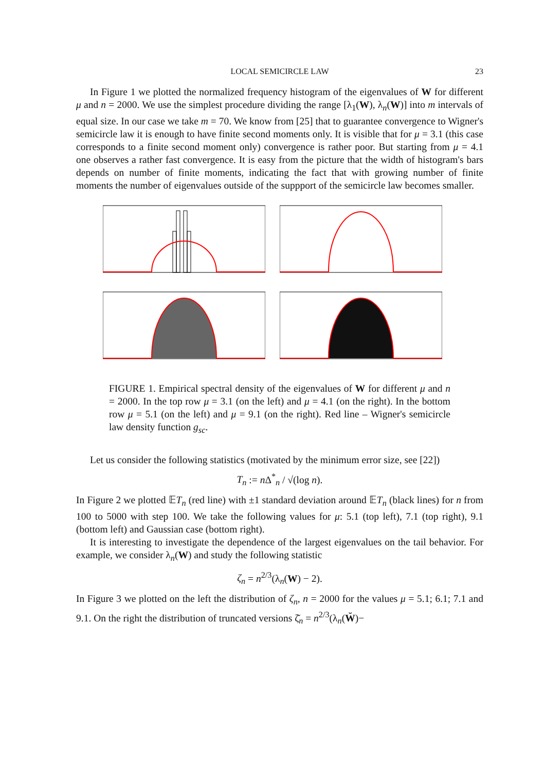LOCAL SEMICIRCLE LAW
23
In Figure 1 we plotted the normalized frequency histogram of the eigenvalues of W for different μ and n = 2000. We use the simplest procedure dividing the range [λ<sub>1</sub>(W), λ<sub>n</sub>(W)] into m intervals of equal size. In our case we take m = 70. We know from [25] that to guarantee convergence to Wigner's semicircle law it is enough to have finite second moments only. It is visible that for μ = 3.1 (this case corresponds to a finite second moment only) convergence is rather poor. But starting from μ = 4.1 one observes a rather fast convergence. It is easy from the picture that the width of histogram's bars depends on number of finite moments, indicating the fact that with growing number of finite moments the number of eigenvalues outside of the suppport of the semicircle law becomes smaller.
FIGURE 1. Empirical spectral density of the eigenvalues of W for different μ and n = 2000. In the top row μ = 3.1 (on the left) and μ = 4.1 (on the right). In the bottom row μ = 5.1 (on the left) and μ = 9.1 (on the right). Red line – Wigner's semicircle law density function g<sub>sc</sub>.
Let us consider the following statistics (motivated by the minimum error size, see [22])
T<sub>n</sub> := n Δ<sup>*</sup><sub>n</sub> / √(log n).
In Figure 2 we plotted 𝔼T<sub>n</sub> (red line) with ±1 standard deviation around 𝔼T<sub>n</sub> (black lines) for n from 100 to 5000 with step 100. We take the following values for μ: 5.1 (top left), 7.1 (top right), 9.1 (bottom left) and Gaussian case (bottom right).
It is interesting to investigate the dependence of the largest eigenvalues on the tail behavior. For example, we consider λ<sub>n</sub>(W) and study the following statistic
ζ<sub>n</sub> = n<sup>2/3</sup>(λ<sub>n</sub>(W) − 2).
In Figure 3 we plotted on the left the distribution of ζ<sub>n</sub>, n = 2000 for the values μ = 5.1; 6.1; 7.1 and 9.1. On the right the distribution of truncated versions ζ̆<sub>n</sub> = n<sup>2/3</sup>(λ<sub>n</sub>(W̆)−